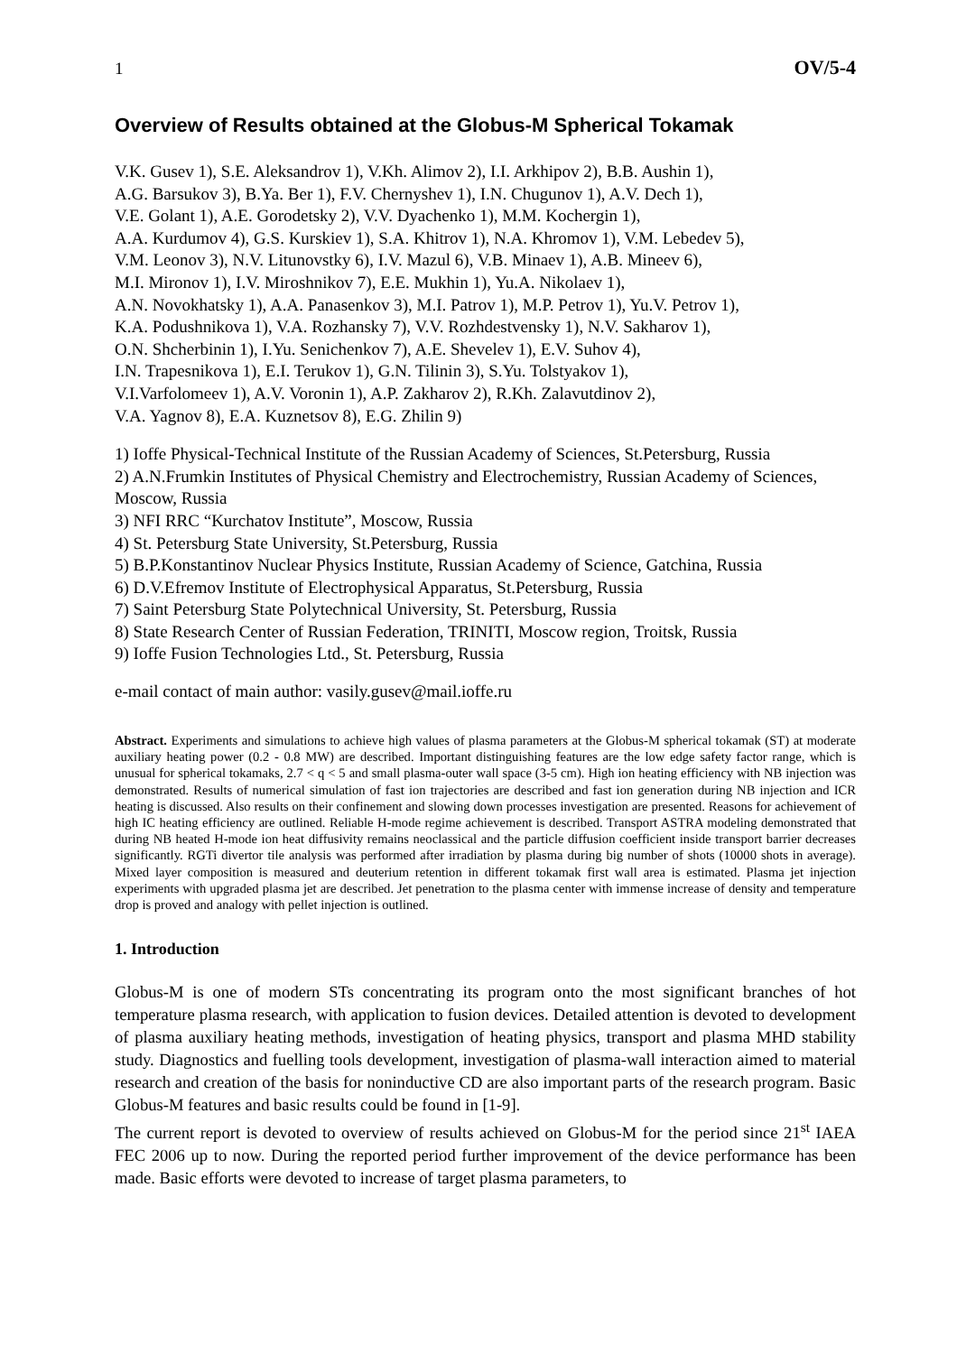1 OV/5-4
Overview of Results obtained at the Globus-M Spherical Tokamak
V.K. Gusev 1), S.E. Aleksandrov 1), V.Kh. Alimov 2), I.I. Arkhipov 2), B.B. Aushin 1),
A.G. Barsukov 3), B.Ya. Ber 1), F.V. Chernyshev 1), I.N. Chugunov 1), A.V. Dech 1),
V.E. Golant 1), A.E. Gorodetsky 2), V.V. Dyachenko 1), M.M. Kochergin 1),
A.A. Kurdumov 4), G.S. Kurskiev 1), S.A. Khitrov 1), N.A. Khromov 1), V.M. Lebedev 5),
V.M. Leonov 3), N.V. Litunovstky 6), I.V. Mazul 6), V.B. Minaev 1), A.B. Mineev 6),
M.I. Mironov 1), I.V. Miroshnikov 7), E.E. Mukhin 1), Yu.A. Nikolaev 1),
A.N. Novokhatsky 1), A.A. Panasenkov 3), M.I. Patrov 1), M.P. Petrov 1), Yu.V. Petrov 1),
K.A. Podushnikova 1), V.A. Rozhansky 7), V.V. Rozhdestvensky 1), N.V. Sakharov 1),
O.N. Shcherbinin 1), I.Yu. Senichenkov 7), A.E. Shevelev 1), E.V. Suhov 4),
I.N. Trapesnikova 1), E.I. Terukov 1), G.N. Tilinin 3), S.Yu. Tolstyakov 1),
V.I.Varfolomeev 1), A.V. Voronin 1), A.P. Zakharov 2), R.Kh. Zalavutdinov 2),
V.A. Yagnov 8), E.A. Kuznetsov 8), E.G. Zhilin 9)
1) Ioffe Physical-Technical Institute of the Russian Academy of Sciences, St.Petersburg, Russia
2) A.N.Frumkin Institutes of Physical Chemistry and Electrochemistry, Russian Academy of Sciences, Moscow, Russia
3) NFI RRC “Kurchatov Institute”, Moscow, Russia
4) St. Petersburg State University, St.Petersburg, Russia
5) B.P.Konstantinov Nuclear Physics Institute, Russian Academy of Science, Gatchina, Russia
6) D.V.Efremov Institute of Electrophysical Apparatus, St.Petersburg, Russia
7) Saint Petersburg State Polytechnical University, St. Petersburg, Russia
8) State Research Center of Russian Federation, TRINITI, Moscow region, Troitsk, Russia
9) Ioffe Fusion Technologies Ltd., St. Petersburg, Russia
e-mail contact of main author: vasily.gusev@mail.ioffe.ru
Abstract. Experiments and simulations to achieve high values of plasma parameters at the Globus-M spherical tokamak (ST) at moderate auxiliary heating power (0.2 - 0.8 MW) are described. Important distinguishing features are the low edge safety factor range, which is unusual for spherical tokamaks, 2.7 < q < 5 and small plasma-outer wall space (3-5 cm). High ion heating efficiency with NB injection was demonstrated. Results of numerical simulation of fast ion trajectories are described and fast ion generation during NB injection and ICR heating is discussed. Also results on their confinement and slowing down processes investigation are presented. Reasons for achievement of high IC heating efficiency are outlined. Reliable H-mode regime achievement is described. Transport ASTRA modeling demonstrated that during NB heated H-mode ion heat diffusivity remains neoclassical and the particle diffusion coefficient inside transport barrier decreases significantly. RGTi divertor tile analysis was performed after irradiation by plasma during big number of shots (10000 shots in average). Mixed layer composition is measured and deuterium retention in different tokamak first wall area is estimated. Plasma jet injection experiments with upgraded plasma jet are described. Jet penetration to the plasma center with immense increase of density and temperature drop is proved and analogy with pellet injection is outlined.
1. Introduction
Globus-M is one of modern STs concentrating its program onto the most significant branches of hot temperature plasma research, with application to fusion devices. Detailed attention is devoted to development of plasma auxiliary heating methods, investigation of heating physics, transport and plasma MHD stability study. Diagnostics and fuelling tools development, investigation of plasma-wall interaction aimed to material research and creation of the basis for noninductive CD are also important parts of the research program. Basic Globus-M features and basic results could be found in [1-9].
The current report is devoted to overview of results achieved on Globus-M for the period since 21<sup>st</sup> IAEA FEC 2006 up to now. During the reported period further improvement of the device performance has been made. Basic efforts were devoted to increase of target plasma parameters, to